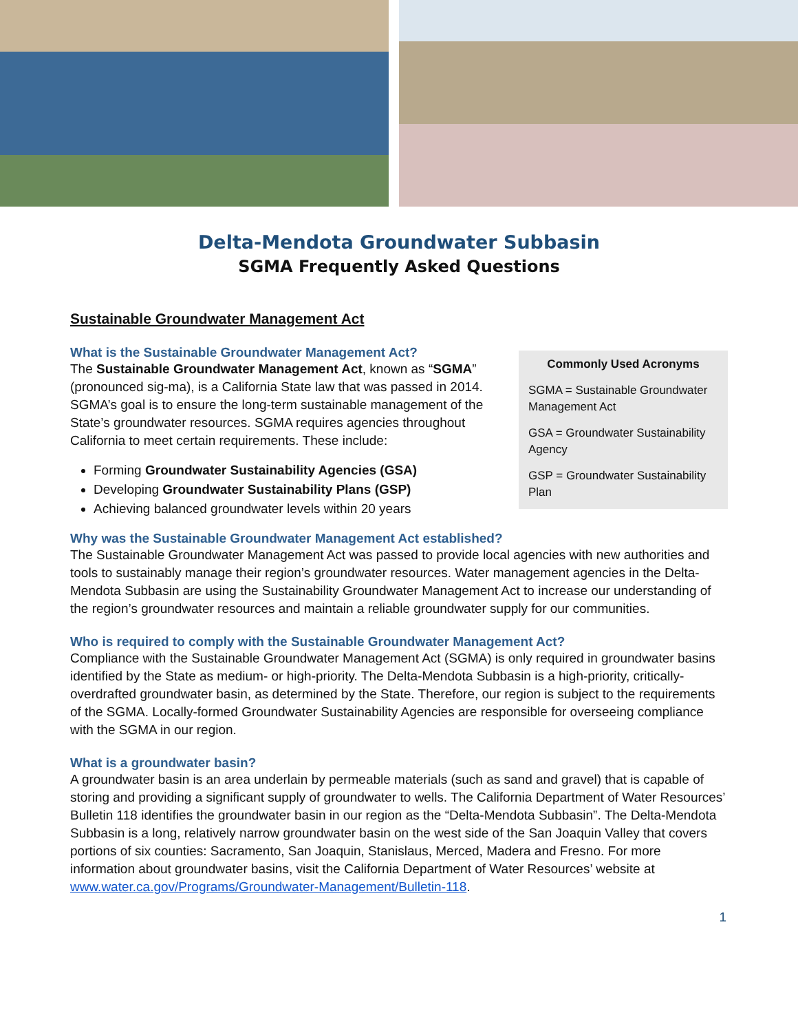Delta-Mendota Groundwater Subbasin
SGMA Frequently Asked Questions
Sustainable Groundwater Management Act
What is the Sustainable Groundwater Management Act?
The Sustainable Groundwater Management Act, known as “SGMA” (pronounced sig-ma), is a California State law that was passed in 2014. SGMA’s goal is to ensure the long-term sustainable management of the State’s groundwater resources. SGMA requires agencies throughout California to meet certain requirements. These include:
Forming Groundwater Sustainability Agencies (GSA)
Developing Groundwater Sustainability Plans (GSP)
Achieving balanced groundwater levels within 20 years
Commonly Used Acronyms
SGMA = Sustainable Groundwater Management Act
GSA = Groundwater Sustainability Agency
GSP = Groundwater Sustainability Plan
Why was the Sustainable Groundwater Management Act established?
The Sustainable Groundwater Management Act was passed to provide local agencies with new authorities and tools to sustainably manage their region’s groundwater resources. Water management agencies in the Delta-Mendota Subbasin are using the Sustainability Groundwater Management Act to increase our understanding of the region’s groundwater resources and maintain a reliable groundwater supply for our communities.
Who is required to comply with the Sustainable Groundwater Management Act?
Compliance with the Sustainable Groundwater Management Act (SGMA) is only required in groundwater basins identified by the State as medium- or high-priority. The Delta-Mendota Subbasin is a high-priority, critically-overdrafted groundwater basin, as determined by the State. Therefore, our region is subject to the requirements of the SGMA. Locally-formed Groundwater Sustainability Agencies are responsible for overseeing compliance with the SGMA in our region.
What is a groundwater basin?
A groundwater basin is an area underlain by permeable materials (such as sand and gravel) that is capable of storing and providing a significant supply of groundwater to wells. The California Department of Water Resources’ Bulletin 118 identifies the groundwater basin in our region as the “Delta-Mendota Subbasin”. The Delta-Mendota Subbasin is a long, relatively narrow groundwater basin on the west side of the San Joaquin Valley that covers portions of six counties: Sacramento, San Joaquin, Stanislaus, Merced, Madera and Fresno. For more information about groundwater basins, visit the California Department of Water Resources’ website at www.water.ca.gov/Programs/Groundwater-Management/Bulletin-118.
1